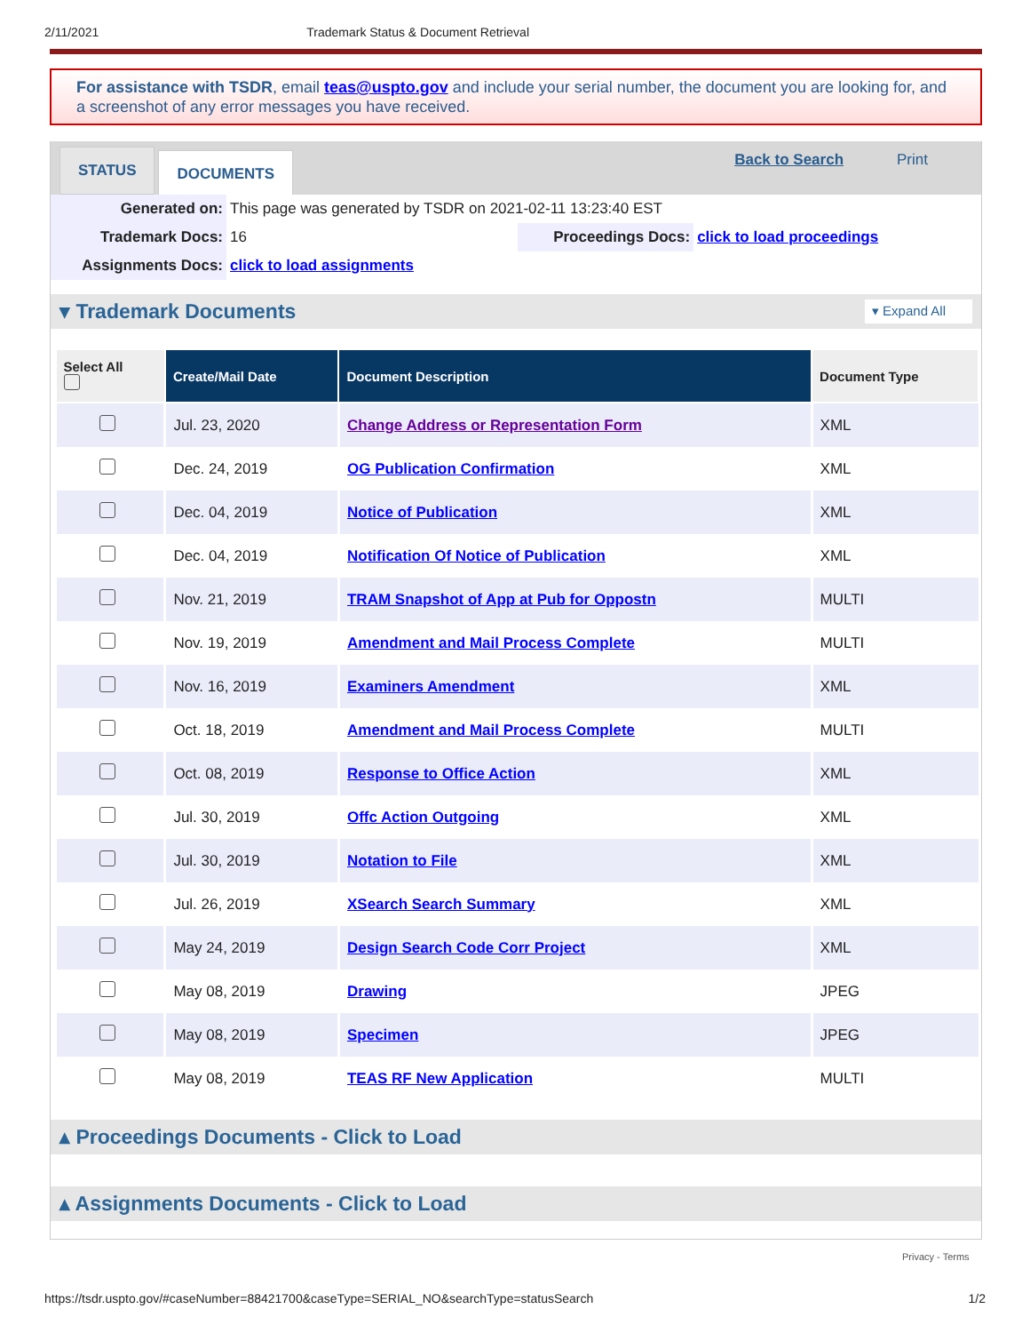2/11/2021 Trademark Status & Document Retrieval
For assistance with TSDR, email teas@uspto.gov and include your serial number, the document you are looking for, and a screenshot of any error messages you have received.
STATUS
DOCUMENTS
Back to Search Print
| Generated on: | This page was generated by TSDR on 2021-02-11 13:23:40 EST | | |
| Trademark Docs: | 16 | Proceedings Docs: | click to load proceedings |
| Assignments Docs: | click to load assignments | | |
▾ Trademark Documents ▾ Expand All
| Select All | Create/Mail Date | Document Description | Document Type |
| --- | --- | --- | --- |
| | Jul. 23, 2020 | Change Address or Representation Form | XML |
| | Dec. 24, 2019 | OG Publication Confirmation | XML |
| | Dec. 04, 2019 | Notice of Publication | XML |
| | Dec. 04, 2019 | Notification Of Notice of Publication | XML |
| | Nov. 21, 2019 | TRAM Snapshot of App at Pub for Oppostn | MULTI |
| | Nov. 19, 2019 | Amendment and Mail Process Complete | MULTI |
| | Nov. 16, 2019 | Examiners Amendment | XML |
| | Oct. 18, 2019 | Amendment and Mail Process Complete | MULTI |
| | Oct. 08, 2019 | Response to Office Action | XML |
| | Jul. 30, 2019 | Offc Action Outgoing | XML |
| | Jul. 30, 2019 | Notation to File | XML |
| | Jul. 26, 2019 | XSearch Search Summary | XML |
| | May 24, 2019 | Design Search Code Corr Project | XML |
| | May 08, 2019 | Drawing | JPEG |
| | May 08, 2019 | Specimen | JPEG |
| | May 08, 2019 | TEAS RF New Application | MULTI |
▴ Proceedings Documents - Click to Load
▴ Assignments Documents - Click to Load
Privacy - Terms
https://tsdr.uspto.gov/#caseNumber=88421700&caseType=SERIAL_NO&searchType=statusSearch 1/2